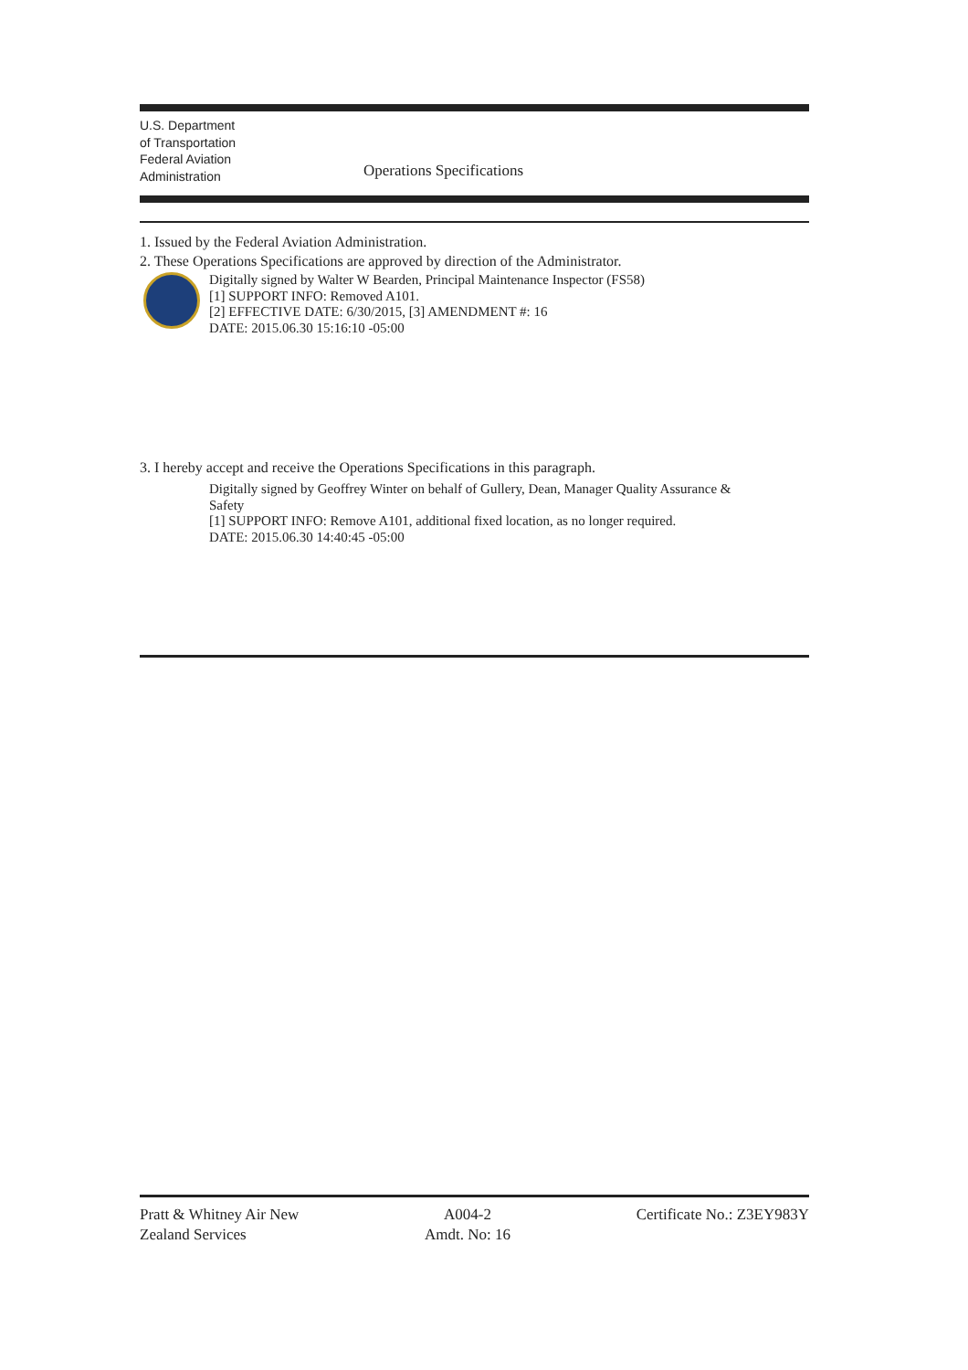U.S. Department
of Transportation
Federal Aviation
Administration
Operations Specifications
1. Issued by the Federal Aviation Administration.
2. These Operations Specifications are approved by direction of the Administrator.
Digitally signed by Walter W Bearden, Principal Maintenance Inspector (FS58)
[1] SUPPORT INFO: Removed A101.
[2] EFFECTIVE DATE: 6/30/2015, [3] AMENDMENT #: 16
DATE: 2015.06.30 15:16:10 -05:00
3. I hereby accept and receive the Operations Specifications in this paragraph.
Digitally signed by Geoffrey Winter on behalf of Gullery, Dean, Manager Quality Assurance & Safety
[1] SUPPORT INFO: Remove A101, additional fixed location, as no longer required.
DATE: 2015.06.30 14:40:45 -05:00
Pratt & Whitney Air New
Zealand Services
A004-2
Amdt. No: 16
Certificate No.: Z3EY983Y